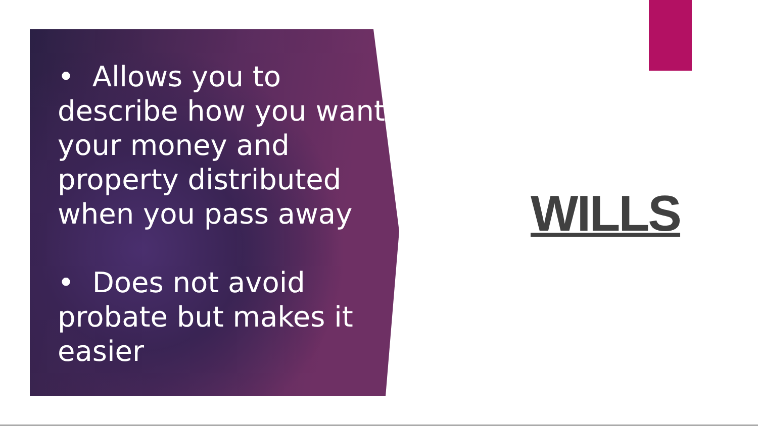• Allows you to describe how you want your money and property distributed when you pass away
• Does not avoid probate but makes it easier
WILLS